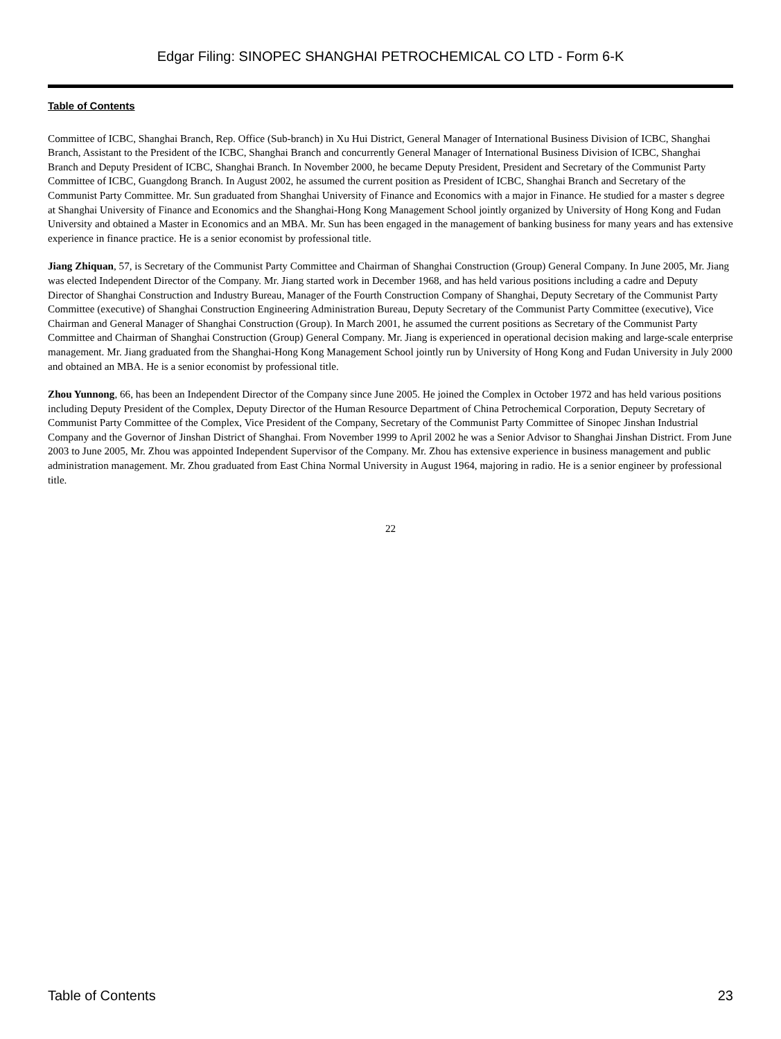Edgar Filing: SINOPEC SHANGHAI PETROCHEMICAL CO LTD - Form 6-K
Table of Contents
Committee of ICBC, Shanghai Branch, Rep. Office (Sub-branch) in Xu Hui District, General Manager of International Business Division of ICBC, Shanghai Branch, Assistant to the President of the ICBC, Shanghai Branch and concurrently General Manager of International Business Division of ICBC, Shanghai Branch and Deputy President of ICBC, Shanghai Branch. In November 2000, he became Deputy President, President and Secretary of the Communist Party Committee of ICBC, Guangdong Branch. In August 2002, he assumed the current position as President of ICBC, Shanghai Branch and Secretary of the Communist Party Committee. Mr. Sun graduated from Shanghai University of Finance and Economics with a major in Finance. He studied for a master s degree at Shanghai University of Finance and Economics and the Shanghai-Hong Kong Management School jointly organized by University of Hong Kong and Fudan University and obtained a Master in Economics and an MBA. Mr. Sun has been engaged in the management of banking business for many years and has extensive experience in finance practice. He is a senior economist by professional title.
Jiang Zhiquan, 57, is Secretary of the Communist Party Committee and Chairman of Shanghai Construction (Group) General Company. In June 2005, Mr. Jiang was elected Independent Director of the Company. Mr. Jiang started work in December 1968, and has held various positions including a cadre and Deputy Director of Shanghai Construction and Industry Bureau, Manager of the Fourth Construction Company of Shanghai, Deputy Secretary of the Communist Party Committee (executive) of Shanghai Construction Engineering Administration Bureau, Deputy Secretary of the Communist Party Committee (executive), Vice Chairman and General Manager of Shanghai Construction (Group). In March 2001, he assumed the current positions as Secretary of the Communist Party Committee and Chairman of Shanghai Construction (Group) General Company. Mr. Jiang is experienced in operational decision making and large-scale enterprise management. Mr. Jiang graduated from the Shanghai-Hong Kong Management School jointly run by University of Hong Kong and Fudan University in July 2000 and obtained an MBA. He is a senior economist by professional title.
Zhou Yunnong, 66, has been an Independent Director of the Company since June 2005. He joined the Complex in October 1972 and has held various positions including Deputy President of the Complex, Deputy Director of the Human Resource Department of China Petrochemical Corporation, Deputy Secretary of Communist Party Committee of the Complex, Vice President of the Company, Secretary of the Communist Party Committee of Sinopec Jinshan Industrial Company and the Governor of Jinshan District of Shanghai. From November 1999 to April 2002 he was a Senior Advisor to Shanghai Jinshan District. From June 2003 to June 2005, Mr. Zhou was appointed Independent Supervisor of the Company. Mr. Zhou has extensive experience in business management and public administration management. Mr. Zhou graduated from East China Normal University in August 1964, majoring in radio. He is a senior engineer by professional title.
22
Table of Contents 23